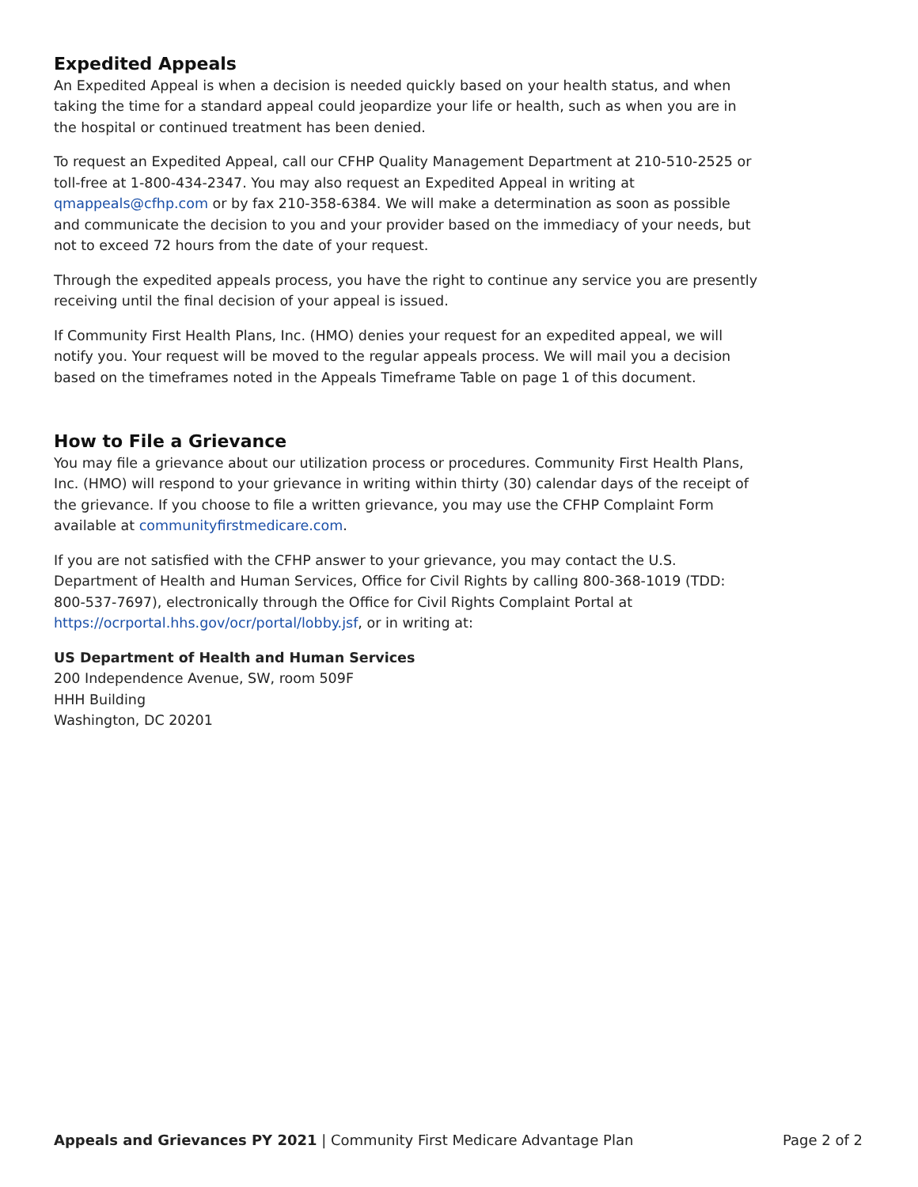Expedited Appeals
An Expedited Appeal is when a decision is needed quickly based on your health status, and when taking the time for a standard appeal could jeopardize your life or health, such as when you are in the hospital or continued treatment has been denied.
To request an Expedited Appeal, call our CFHP Quality Management Department at 210-510-2525 or toll-free at 1-800-434-2347. You may also request an Expedited Appeal in writing at qmappeals@cfhp.com or by fax 210-358-6384. We will make a determination as soon as possible and communicate the decision to you and your provider based on the immediacy of your needs, but not to exceed 72 hours from the date of your request.
Through the expedited appeals process, you have the right to continue any service you are presently receiving until the final decision of your appeal is issued.
If Community First Health Plans, Inc. (HMO) denies your request for an expedited appeal, we will notify you. Your request will be moved to the regular appeals process. We will mail you a decision based on the timeframes noted in the Appeals Timeframe Table on page 1 of this document.
How to File a Grievance
You may file a grievance about our utilization process or procedures. Community First Health Plans, Inc. (HMO) will respond to your grievance in writing within thirty (30) calendar days of the receipt of the grievance. If you choose to file a written grievance, you may use the CFHP Complaint Form available at communityfirstmedicare.com.
If you are not satisfied with the CFHP answer to your grievance, you may contact the U.S. Department of Health and Human Services, Office for Civil Rights by calling 800-368-1019 (TDD: 800-537-7697), electronically through the Office for Civil Rights Complaint Portal at https://ocrportal.hhs.gov/ocr/portal/lobby.jsf, or in writing at:
US Department of Health and Human Services
200 Independence Avenue, SW, room 509F
HHH Building
Washington, DC 20201
Appeals and Grievances PY 2021 | Community First Medicare Advantage Plan Page 2 of 2